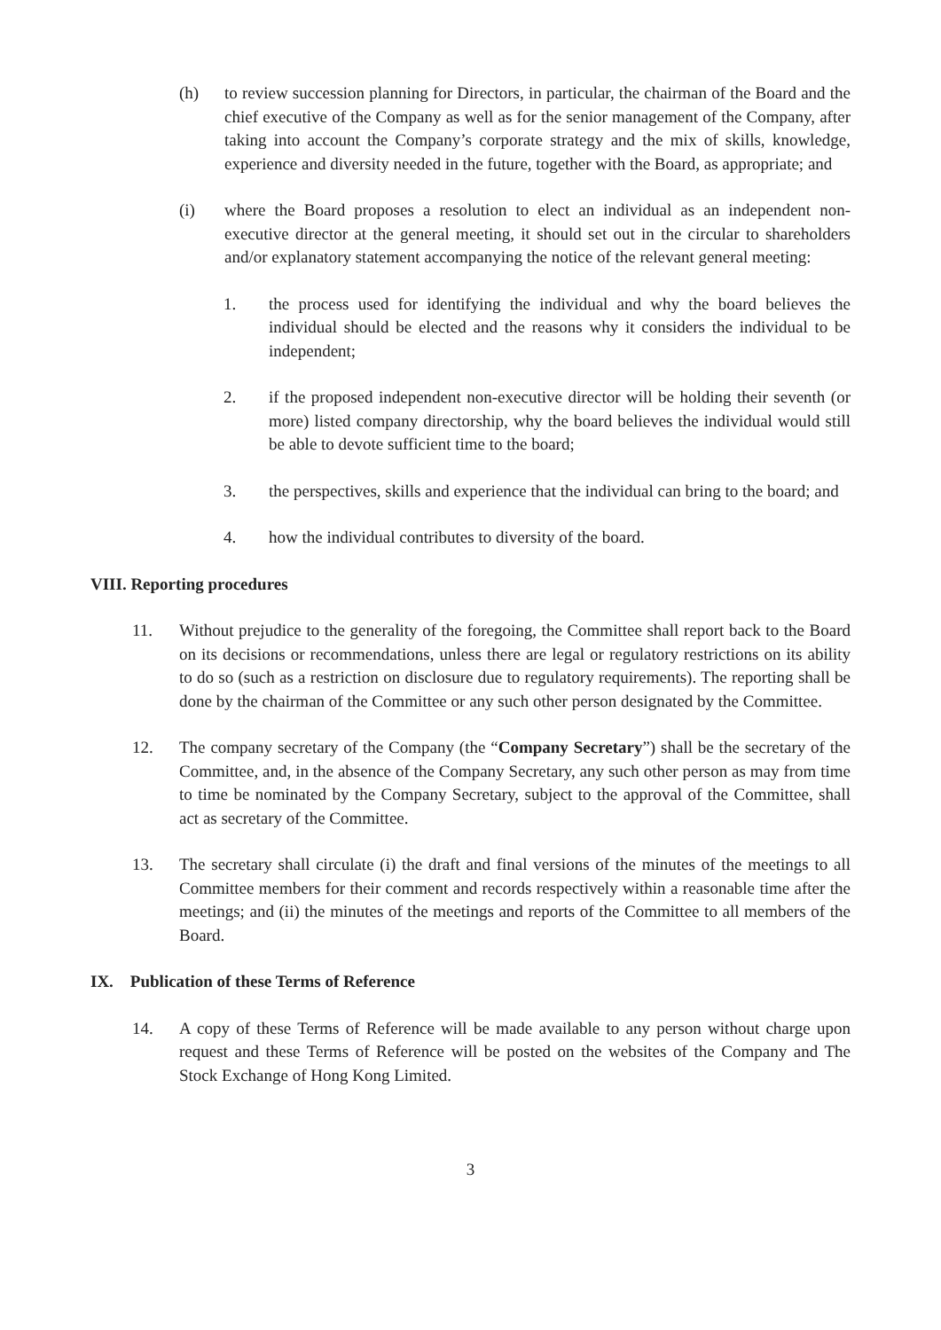(h) to review succession planning for Directors, in particular, the chairman of the Board and the chief executive of the Company as well as for the senior management of the Company, after taking into account the Company’s corporate strategy and the mix of skills, knowledge, experience and diversity needed in the future, together with the Board, as appropriate; and
(i) where the Board proposes a resolution to elect an individual as an independent non-executive director at the general meeting, it should set out in the circular to shareholders and/or explanatory statement accompanying the notice of the relevant general meeting:
1. the process used for identifying the individual and why the board believes the individual should be elected and the reasons why it considers the individual to be independent;
2. if the proposed independent non-executive director will be holding their seventh (or more) listed company directorship, why the board believes the individual would still be able to devote sufficient time to the board;
3. the perspectives, skills and experience that the individual can bring to the board; and
4. how the individual contributes to diversity of the board.
VIII. Reporting procedures
11. Without prejudice to the generality of the foregoing, the Committee shall report back to the Board on its decisions or recommendations, unless there are legal or regulatory restrictions on its ability to do so (such as a restriction on disclosure due to regulatory requirements). The reporting shall be done by the chairman of the Committee or any such other person designated by the Committee.
12. The company secretary of the Company (the “Company Secretary”) shall be the secretary of the Committee, and, in the absence of the Company Secretary, any such other person as may from time to time be nominated by the Company Secretary, subject to the approval of the Committee, shall act as secretary of the Committee.
13. The secretary shall circulate (i) the draft and final versions of the minutes of the meetings to all Committee members for their comment and records respectively within a reasonable time after the meetings; and (ii) the minutes of the meetings and reports of the Committee to all members of the Board.
IX. Publication of these Terms of Reference
14. A copy of these Terms of Reference will be made available to any person without charge upon request and these Terms of Reference will be posted on the websites of the Company and The Stock Exchange of Hong Kong Limited.
3